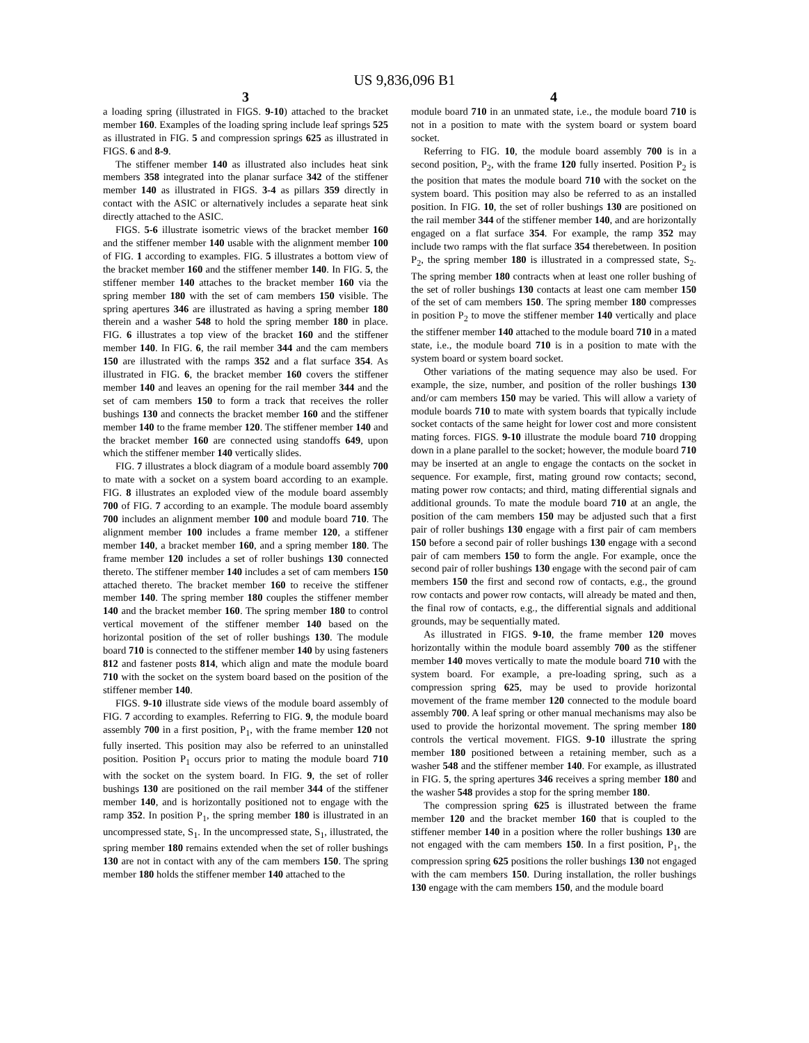US 9,836,096 B1
3
a loading spring (illustrated in FIGS. 9-10) attached to the bracket member 160. Examples of the loading spring include leaf springs 525 as illustrated in FIG. 5 and compression springs 625 as illustrated in FIGS. 6 and 8-9.
The stiffener member 140 as illustrated also includes heat sink members 358 integrated into the planar surface 342 of the stiffener member 140 as illustrated in FIGS. 3-4 as pillars 359 directly in contact with the ASIC or alternatively includes a separate heat sink directly attached to the ASIC.
FIGS. 5-6 illustrate isometric views of the bracket member 160 and the stiffener member 140 usable with the alignment member 100 of FIG. 1 according to examples. FIG. 5 illustrates a bottom view of the bracket member 160 and the stiffener member 140. In FIG. 5, the stiffener member 140 attaches to the bracket member 160 via the spring member 180 with the set of cam members 150 visible. The spring apertures 346 are illustrated as having a spring member 180 therein and a washer 548 to hold the spring member 180 in place. FIG. 6 illustrates a top view of the bracket 160 and the stiffener member 140. In FIG. 6, the rail member 344 and the cam members 150 are illustrated with the ramps 352 and a flat surface 354. As illustrated in FIG. 6, the bracket member 160 covers the stiffener member 140 and leaves an opening for the rail member 344 and the set of cam members 150 to form a track that receives the roller bushings 130 and connects the bracket member 160 and the stiffener member 140 to the frame member 120. The stiffener member 140 and the bracket member 160 are connected using standoffs 649, upon which the stiffener member 140 vertically slides.
FIG. 7 illustrates a block diagram of a module board assembly 700 to mate with a socket on a system board according to an example. FIG. 8 illustrates an exploded view of the module board assembly 700 of FIG. 7 according to an example. The module board assembly 700 includes an alignment member 100 and module board 710. The alignment member 100 includes a frame member 120, a stiffener member 140, a bracket member 160, and a spring member 180. The frame member 120 includes a set of roller bushings 130 connected thereto. The stiffener member 140 includes a set of cam members 150 attached thereto. The bracket member 160 to receive the stiffener member 140. The spring member 180 couples the stiffener member 140 and the bracket member 160. The spring member 180 to control vertical movement of the stiffener member 140 based on the horizontal position of the set of roller bushings 130. The module board 710 is connected to the stiffener member 140 by using fasteners 812 and fastener posts 814, which align and mate the module board 710 with the socket on the system board based on the position of the stiffener member 140.
FIGS. 9-10 illustrate side views of the module board assembly of FIG. 7 according to examples. Referring to FIG. 9, the module board assembly 700 in a first position, P<sub>1</sub>, with the frame member 120 not fully inserted. This position may also be referred to an uninstalled position. Position P<sub>1</sub> occurs prior to mating the module board 710 with the socket on the system board. In FIG. 9, the set of roller bushings 130 are positioned on the rail member 344 of the stiffener member 140, and is horizontally positioned not to engage with the ramp 352. In position P<sub>1</sub>, the spring member 180 is illustrated in an uncompressed state, S<sub>1</sub>. In the uncompressed state, S<sub>1</sub>, illustrated, the spring member 180 remains extended when the set of roller bushings 130 are not in contact with any of the cam members 150. The spring member 180 holds the stiffener member 140 attached to the
4
module board 710 in an unmated state, i.e., the module board 710 is not in a position to mate with the system board or system board socket.
Referring to FIG. 10, the module board assembly 700 is in a second position, P<sub>2</sub>, with the frame 120 fully inserted. Position P<sub>2</sub> is the position that mates the module board 710 with the socket on the system board. This position may also be referred to as an installed position. In FIG. 10, the set of roller bushings 130 are positioned on the rail member 344 of the stiffener member 140, and are horizontally engaged on a flat surface 354. For example, the ramp 352 may include two ramps with the flat surface 354 therebetween. In position P<sub>2</sub>, the spring member 180 is illustrated in a compressed state, S<sub>2</sub>. The spring member 180 contracts when at least one roller bushing of the set of roller bushings 130 contacts at least one cam member 150 of the set of cam members 150. The spring member 180 compresses in position P<sub>2</sub> to move the stiffener member 140 vertically and place the stiffener member 140 attached to the module board 710 in a mated state, i.e., the module board 710 is in a position to mate with the system board or system board socket.
Other variations of the mating sequence may also be used. For example, the size, number, and position of the roller bushings 130 and/or cam members 150 may be varied. This will allow a variety of module boards 710 to mate with system boards that typically include socket contacts of the same height for lower cost and more consistent mating forces. FIGS. 9-10 illustrate the module board 710 dropping down in a plane parallel to the socket; however, the module board 710 may be inserted at an angle to engage the contacts on the socket in sequence. For example, first, mating ground row contacts; second, mating power row contacts; and third, mating differential signals and additional grounds. To mate the module board 710 at an angle, the position of the cam members 150 may be adjusted such that a first pair of roller bushings 130 engage with a first pair of cam members 150 before a second pair of roller bushings 130 engage with a second pair of cam members 150 to form the angle. For example, once the second pair of roller bushings 130 engage with the second pair of cam members 150 the first and second row of contacts, e.g., the ground row contacts and power row contacts, will already be mated and then, the final row of contacts, e.g., the differential signals and additional grounds, may be sequentially mated.
As illustrated in FIGS. 9-10, the frame member 120 moves horizontally within the module board assembly 700 as the stiffener member 140 moves vertically to mate the module board 710 with the system board. For example, a pre-loading spring, such as a compression spring 625, may be used to provide horizontal movement of the frame member 120 connected to the module board assembly 700. A leaf spring or other manual mechanisms may also be used to provide the horizontal movement. The spring member 180 controls the vertical movement. FIGS. 9-10 illustrate the spring member 180 positioned between a retaining member, such as a washer 548 and the stiffener member 140. For example, as illustrated in FIG. 5, the spring apertures 346 receives a spring member 180 and the washer 548 provides a stop for the spring member 180.
The compression spring 625 is illustrated between the frame member 120 and the bracket member 160 that is coupled to the stiffener member 140 in a position where the roller bushings 130 are not engaged with the cam members 150. In a first position, P<sub>1</sub>, the compression spring 625 positions the roller bushings 130 not engaged with the cam members 150. During installation, the roller bushings 130 engage with the cam members 150, and the module board